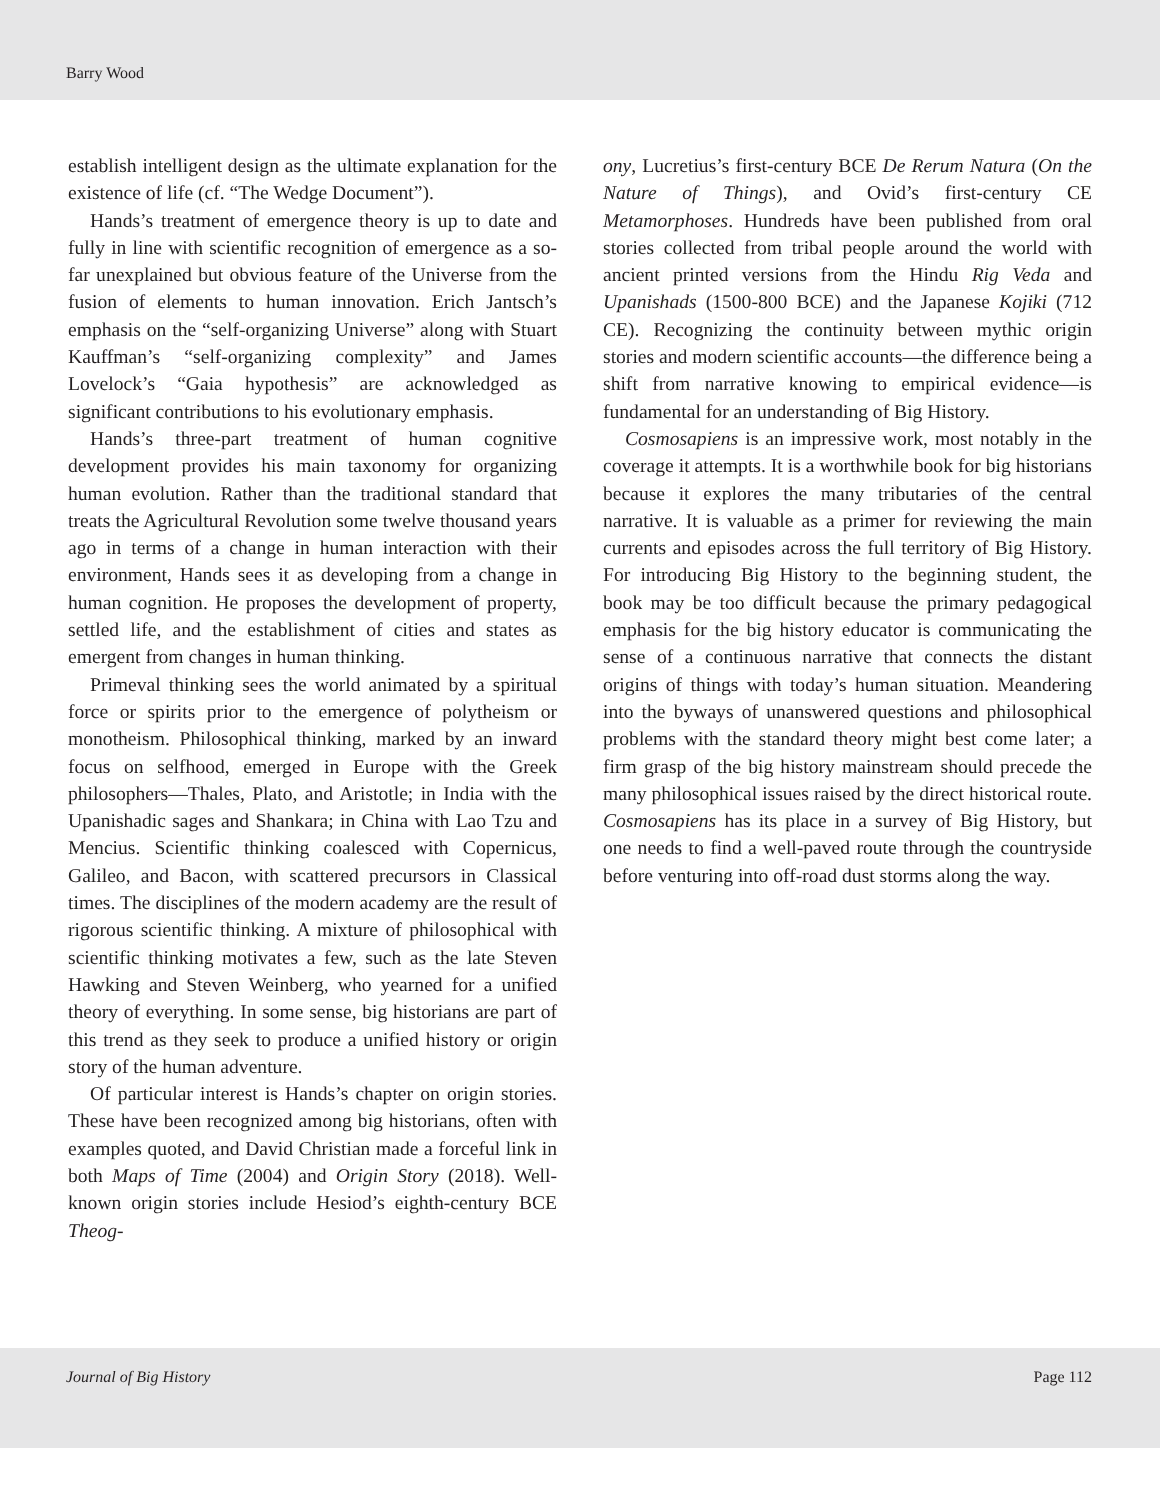Barry Wood
establish intelligent design as the ultimate explanation for the existence of life (cf. “The Wedge Document”).
Hands’s treatment of emergence theory is up to date and fully in line with scientific recognition of emergence as a so-far unexplained but obvious feature of the Universe from the fusion of elements to human innovation. Erich Jantsch’s emphasis on the “self-organizing Universe” along with Stuart Kauffman’s “self-organizing complexity” and James Lovelock’s “Gaia hypothesis” are acknowledged as significant contributions to his evolutionary emphasis.
Hands’s three-part treatment of human cognitive development provides his main taxonomy for organizing human evolution. Rather than the traditional standard that treats the Agricultural Revolution some twelve thousand years ago in terms of a change in human interaction with their environment, Hands sees it as developing from a change in human cognition. He proposes the development of property, settled life, and the establishment of cities and states as emergent from changes in human thinking.
Primeval thinking sees the world animated by a spiritual force or spirits prior to the emergence of polytheism or monotheism. Philosophical thinking, marked by an inward focus on selfhood, emerged in Europe with the Greek philosophers—Thales, Plato, and Aristotle; in India with the Upanishadic sages and Shankara; in China with Lao Tzu and Mencius. Scientific thinking coalesced with Copernicus, Galileo, and Bacon, with scattered precursors in Classical times. The disciplines of the modern academy are the result of rigorous scientific thinking. A mixture of philosophical with scientific thinking motivates a few, such as the late Steven Hawking and Steven Weinberg, who yearned for a unified theory of everything. In some sense, big historians are part of this trend as they seek to produce a unified history or origin story of the human adventure.
Of particular interest is Hands’s chapter on origin stories. These have been recognized among big historians, often with examples quoted, and David Christian made a forceful link in both Maps of Time (2004) and Origin Story (2018). Well-known origin stories include Hesiod’s eighth-century BCE Theog-
ony, Lucretius’s first-century BCE De Rerum Natura (On the Nature of Things), and Ovid’s first-century CE Metamorphoses. Hundreds have been published from oral stories collected from tribal people around the world with ancient printed versions from the Hindu Rig Veda and Upanishads (1500-800 BCE) and the Japanese Kojiki (712 CE). Recognizing the continuity between mythic origin stories and modern scientific accounts—the difference being a shift from narrative knowing to empirical evidence—is fundamental for an understanding of Big History.
Cosmosapiens is an impressive work, most notably in the coverage it attempts. It is a worthwhile book for big historians because it explores the many tributaries of the central narrative. It is valuable as a primer for reviewing the main currents and episodes across the full territory of Big History. For introducing Big History to the beginning student, the book may be too difficult because the primary pedagogical emphasis for the big history educator is communicating the sense of a continuous narrative that connects the distant origins of things with today’s human situation. Meandering into the byways of unanswered questions and philosophical problems with the standard theory might best come later; a firm grasp of the big history mainstream should precede the many philosophical issues raised by the direct historical route. Cosmosapiens has its place in a survey of Big History, but one needs to find a well-paved route through the countryside before venturing into off-road dust storms along the way.
Journal of Big History Page 112